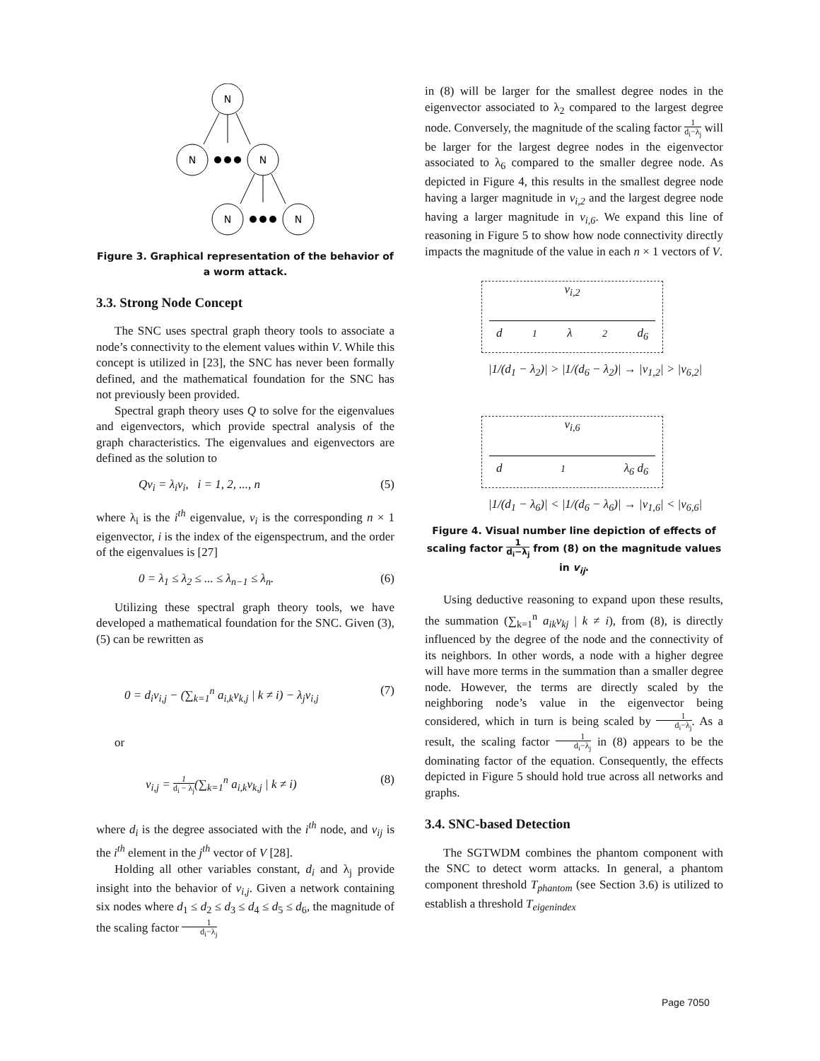N
N
N
N
N
Figure 3. Graphical representation of the behavior of a worm attack.
3.3. Strong Node Concept
The SNC uses spectral graph theory tools to associate a node’s connectivity to the element values within V. While this concept is utilized in [23], the SNC has never been formally defined, and the mathematical foundation for the SNC has not previously been provided.
Spectral graph theory uses Q to solve for the eigenvalues and eigenvectors, which provide spectral analysis of the graph characteristics. The eigenvalues and eigenvectors are defined as the solution to
Qv<sub>i</sub> = λ<sub>i</sub>v<sub>i</sub>, i = 1, 2, ..., n (5)
where λ<sub>i</sub> is the i<sup>th</sup> eigenvalue, v<sub>i</sub> is the corresponding n × 1 eigenvector, i is the index of the eigenspectrum, and the order of the eigenvalues is [27]
0 = λ<sub>1</sub> ≤ λ<sub>2</sub> ≤ ... ≤ λ<sub>n−1</sub> ≤ λ<sub>n</sub>. (6)
Utilizing these spectral graph theory tools, we have developed a mathematical foundation for the SNC. Given (3), (5) can be rewritten as
0 = d<sub>i</sub>v<sub>i,j</sub> − (∑<sub>k=1</sub><sup>n</sup> a<sub>i,k</sub>v<sub>k,j</sub> | k ≠ i) − λ<sub>j</sub>v<sub>i,j</sub> (7)
or
v<sub>i,j</sub> = 1 d<sub>i</sub> − λ<sub>j</sub>(∑<sub>k=1</sub><sup>n</sup> a<sub>i,k</sub>v<sub>k,j</sub> | k ≠ i) (8)
where d<sub>i</sub> is the degree associated with the i<sup>th</sup> node, and v<sub>ij</sub> is the i<sup>th</sup> element in the j<sup>th</sup> vector of V [28].
Holding all other variables constant, d<sub>i</sub> and λ<sub>j</sub> provide insight into the behavior of v<sub>i,j</sub>. Given a network containing six nodes where d<sub>1</sub> ≤ d<sub>2</sub> ≤ d<sub>3</sub> ≤ d<sub>4</sub> ≤ d<sub>5</sub> ≤ d<sub>6</sub>, the magnitude of the scaling factor 1 d<sub>i</sub>−λ<sub>j</sub>
in (8) will be larger for the smallest degree nodes in the eigenvector associated to λ<sub>2</sub> compared to the largest degree node. Conversely, the magnitude of the scaling factor 1 d<sub>i</sub>−λ<sub>j</sub> will be larger for the largest degree nodes in the eigenvector associated to λ<sub>6</sub> compared to the smaller degree node. As depicted in Figure 4, this results in the smallest degree node having a larger magnitude in v<sub>i,2</sub> and the largest degree node having a larger magnitude in v<sub>i,6</sub>. We expand this line of reasoning in Figure 5 to show how node connectivity directly impacts the magnitude of the value in each n × 1 vectors of V.
v<sub>i,2</sub>
d<sub>1</sub> λ<sub>2</sub> d<sub>6</sub>
|1/(d<sub>1</sub> − λ<sub>2</sub>)| > |1/(d<sub>6</sub> − λ<sub>2</sub>)| → |v<sub>1,2</sub>| > |v<sub>6,2</sub>|
v<sub>i,6</sub>
d<sub>1</sub> λ<sub>6</sub> d<sub>6</sub>
|1/(d<sub>1</sub> − λ<sub>6</sub>)| < |1/(d<sub>6</sub> − λ<sub>6</sub>)| → |v<sub>1,6</sub>| < |v<sub>6,6</sub>|
Figure 4. Visual number line depiction of effects of scaling factor 1 d<sub>i</sub>−λ<sub>j</sub> from (8) on the magnitude values in v<sub>ij</sub>.
Using deductive reasoning to expand upon these results, the summation (∑<sub>k=1</sub><sup>n</sup> a<sub>ik</sub>v<sub>kj</sub> | k ≠ i), from (8), is directly influenced by the degree of the node and the connectivity of its neighbors. In other words, a node with a higher degree will have more terms in the summation than a smaller degree node. However, the terms are directly scaled by the neighboring node’s value in the eigenvector being considered, which in turn is being scaled by 1 d<sub>i</sub>−λ<sub>j</sub>. As a result, the scaling factor 1 d<sub>i</sub>−λ<sub>j</sub> in (8) appears to be the dominating factor of the equation. Consequently, the effects depicted in Figure 5 should hold true across all networks and graphs.
3.4. SNC-based Detection
The SGTWDM combines the phantom component with the SNC to detect worm attacks. In general, a phantom component threshold T<sub>phantom</sub> (see Section 3.6) is utilized to establish a threshold T<sub>eigenindex</sub>
Page 7050